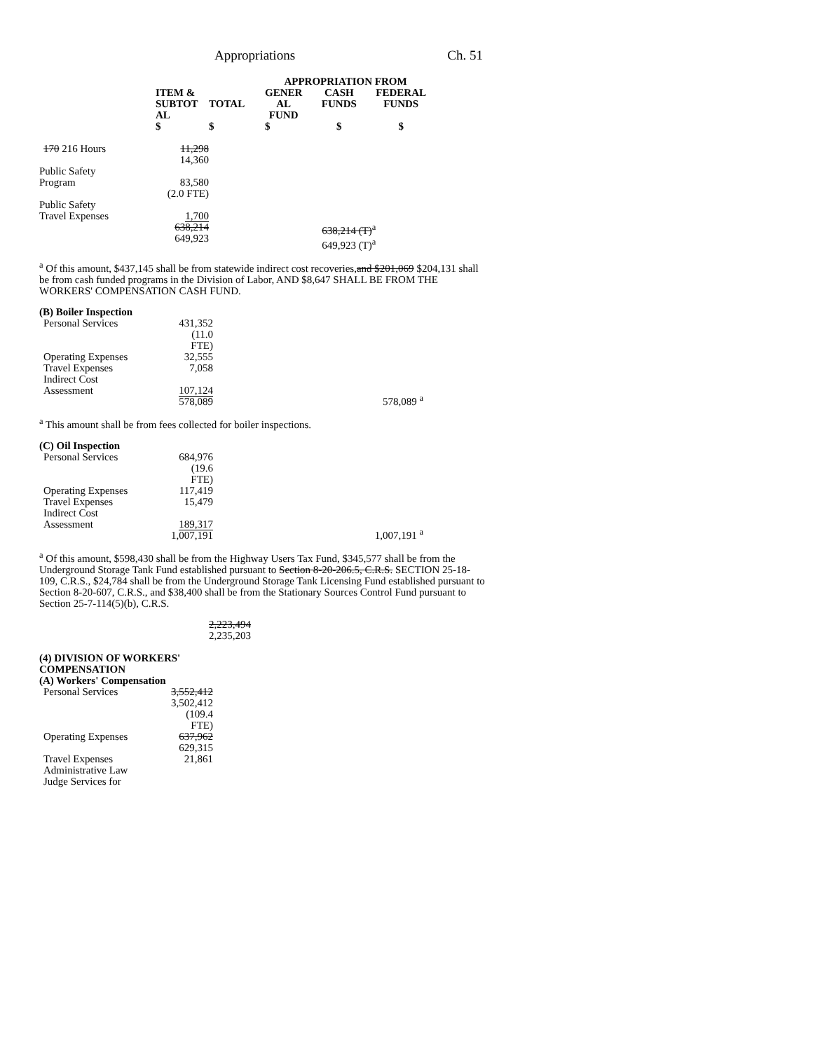Appropriations Ch. 51
| | | | APPROPRIATION FROM | | |
| --- | --- | --- | --- | --- | --- |
| | ITEM & SUBTOT AL | TOTAL | GENER AL FUND | CASH FUNDS | FEDERAL FUNDS |
| | $ | $ | $ | $ | $ |
| 170 216 Hours | 11,298 14,360 | | | | |
| Public Safety Program | 83,580 (2.0 FTE) | | | | |
| Public Safety Travel Expenses | 1,700 638,214 649,923 | | | 638,214 (T)<sup>a</sup> 649,923 (T)<sup>a</sup> | |
<sup>a</sup> Of this amount, $437,145 shall be from statewide indirect cost recoveries,and $201,069 $204,131 shall be from cash funded programs in the Division of Labor, AND $8,647 SHALL BE FROM THE WORKERS' COMPENSATION CASH FUND.
| (B) Boiler Inspection | | |
| Personal Services | 431,352 (11.0 FTE) | |
| Operating Expenses Travel Expenses Indirect Cost Assessment | 32,555 7,058 107,124 578,089 | 578,089 <sup>a</sup> |
<sup>a</sup> This amount shall be from fees collected for boiler inspections.
| (C) Oil Inspection | | |
| Personal Services | 684,976 (19.6 FTE) | |
| Operating Expenses Travel Expenses Indirect Cost Assessment | 117,419 15,479 189,317 1,007,191 | 1,007,191 <sup>a</sup> |
<sup>a</sup> Of this amount, $598,430 shall be from the Highway Users Tax Fund, $345,577 shall be from the Underground Storage Tank Fund established pursuant to Section 8-20-206.5, C.R.S. SECTION 25-18-109, C.R.S., $24,784 shall be from the Underground Storage Tank Licensing Fund established pursuant to Section 8-20-607, C.R.S., and $38,400 shall be from the Stationary Sources Control Fund pursuant to Section 25-7-114(5)(b), C.R.S.
2,223,494
2,235,203
| (4) DIVISION OF WORKERS' COMPENSATION (A) Workers' Compensation | |
| Personal Services | 3,552,412 3,502,412 (109.4 FTE) |
| Operating Expenses | 637,962 629,315 |
| Travel Expenses Administrative Law Judge Services for | 21,861 |